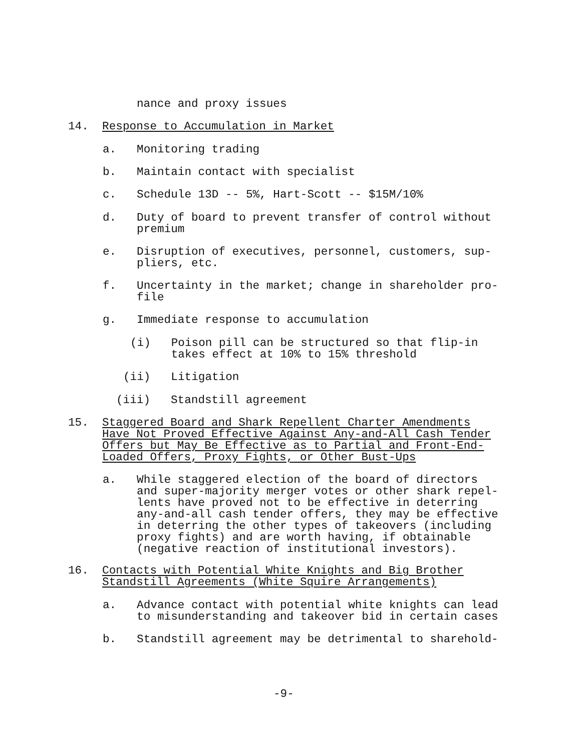nance and proxy issues
14. Response to Accumulation in Market
a. Monitoring trading
b. Maintain contact with specialist
c. Schedule 13D -- 5%, Hart-Scott -- $15M/10%
d. Duty of board to prevent transfer of control without premium
e. Disruption of executives, personnel, customers, sup- pliers, etc.
f. Uncertainty in the market; change in shareholder pro- file
g. Immediate response to accumulation
(i) Poison pill can be structured so that flip-in takes effect at 10% to 15% threshold
(ii) Litigation
(iii) Standstill agreement
15. Staggered Board and Shark Repellent Charter Amendments Have Not Proved Effective Against Any-and-All Cash Tender Offers but May Be Effective as to Partial and Front-End- Loaded Offers, Proxy Fights, or Other Bust-Ups
a. While staggered election of the board of directors and super-majority merger votes or other shark repel- lents have proved not to be effective in deterring any-and-all cash tender offers, they may be effective in deterring the other types of takeovers (including proxy fights) and are worth having, if obtainable (negative reaction of institutional investors).
16. Contacts with Potential White Knights and Big Brother Standstill Agreements (White Squire Arrangements)
a. Advance contact with potential white knights can lead to misunderstanding and takeover bid in certain cases
b. Standstill agreement may be detrimental to sharehold-
-9-